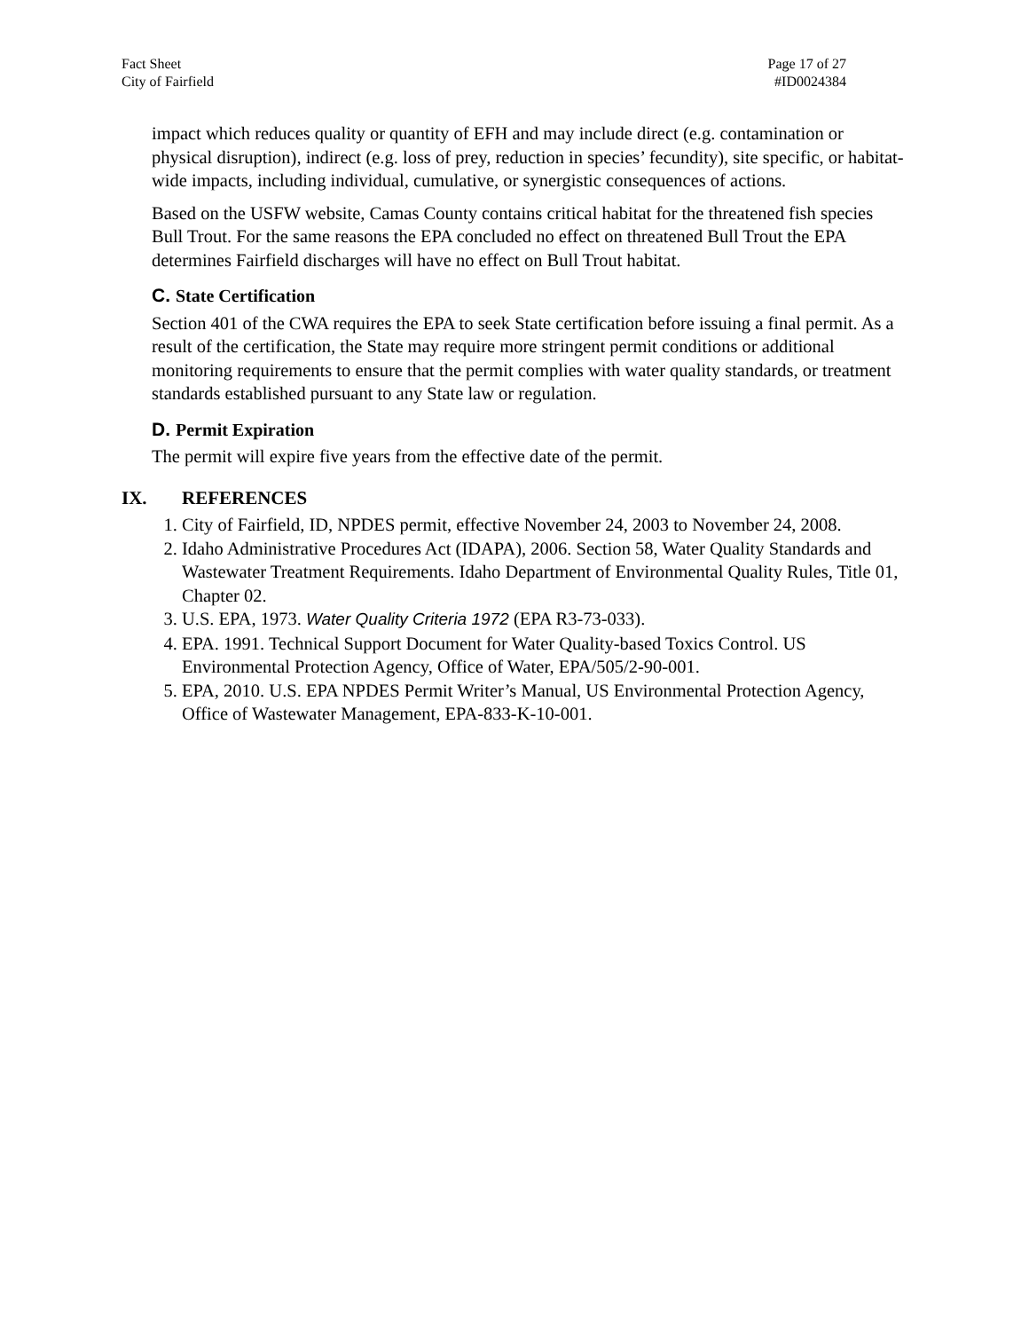Fact Sheet
City of Fairfield
Page 17 of 27
#ID0024384
impact which reduces quality or quantity of EFH and may include direct (e.g. contamination or physical disruption), indirect (e.g. loss of prey, reduction in species’ fecundity), site specific, or habitat-wide impacts, including individual, cumulative, or synergistic consequences of actions.
Based on the USFW website, Camas County contains critical habitat for the threatened fish species Bull Trout. For the same reasons the EPA concluded no effect on threatened Bull Trout the EPA determines Fairfield discharges will have no effect on Bull Trout habitat.
C. State Certification
Section 401 of the CWA requires the EPA to seek State certification before issuing a final permit. As a result of the certification, the State may require more stringent permit conditions or additional monitoring requirements to ensure that the permit complies with water quality standards, or treatment standards established pursuant to any State law or regulation.
D. Permit Expiration
The permit will expire five years from the effective date of the permit.
IX. REFERENCES
1. City of Fairfield, ID, NPDES permit, effective November 24, 2003 to November 24, 2008.
2. Idaho Administrative Procedures Act (IDAPA), 2006. Section 58, Water Quality Standards and Wastewater Treatment Requirements. Idaho Department of Environmental Quality Rules, Title 01, Chapter 02.
3. U.S. EPA, 1973. Water Quality Criteria 1972 (EPA R3-73-033).
4. EPA. 1991. Technical Support Document for Water Quality-based Toxics Control. US Environmental Protection Agency, Office of Water, EPA/505/2-90-001.
5. EPA, 2010. U.S. EPA NPDES Permit Writer’s Manual, US Environmental Protection Agency, Office of Wastewater Management, EPA-833-K-10-001.